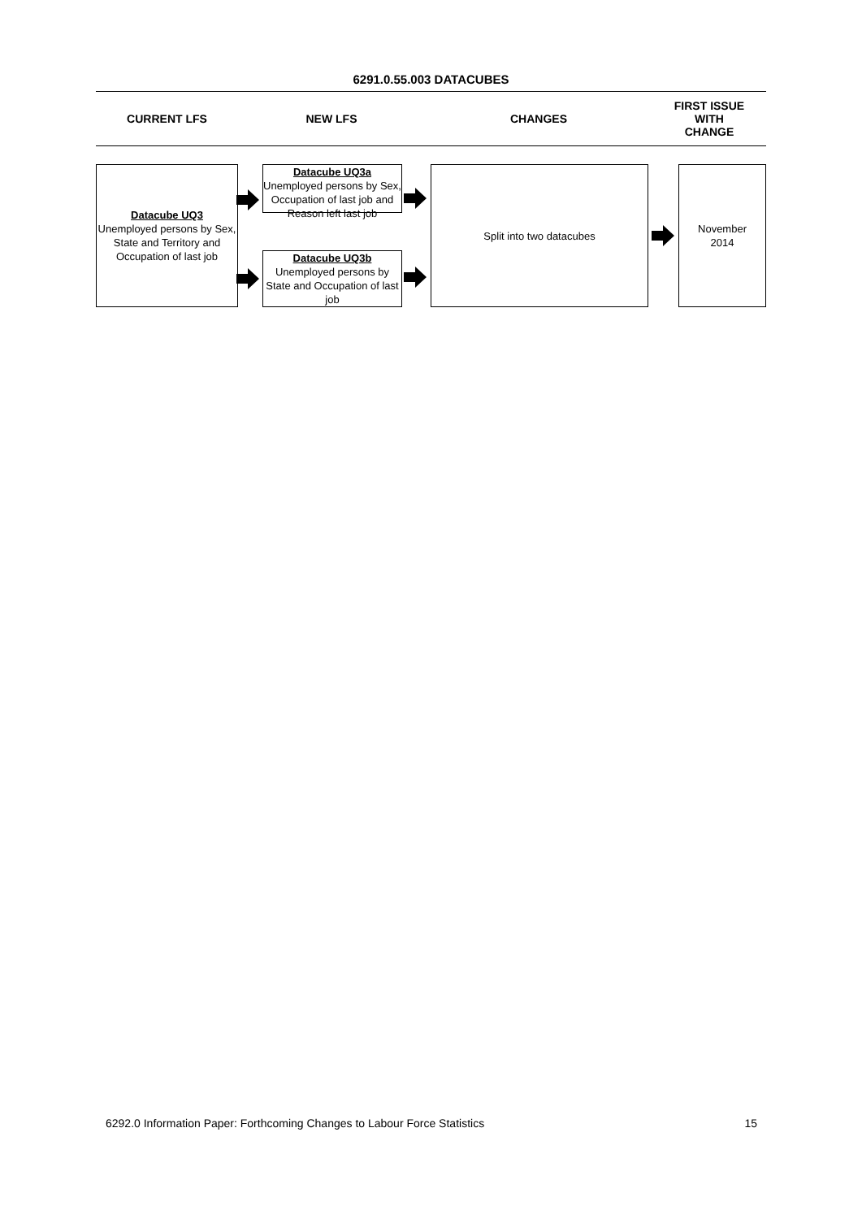6291.0.55.003 DATACUBES
CURRENT LFS NEW LFS CHANGES
FIRST ISSUE
WITH
CHANGE
Datacube UQ3
Unemployed persons by Sex, State and Territory and Occupation of last job
Datacube UQ3a
Unemployed persons by Sex, Occupation of last job and Reason left last job
Datacube UQ3b
Unemployed persons by State and Occupation of last job
Split into two datacubes
November
2014
6292.0 Information Paper: Forthcoming Changes to Labour Force Statistics 15